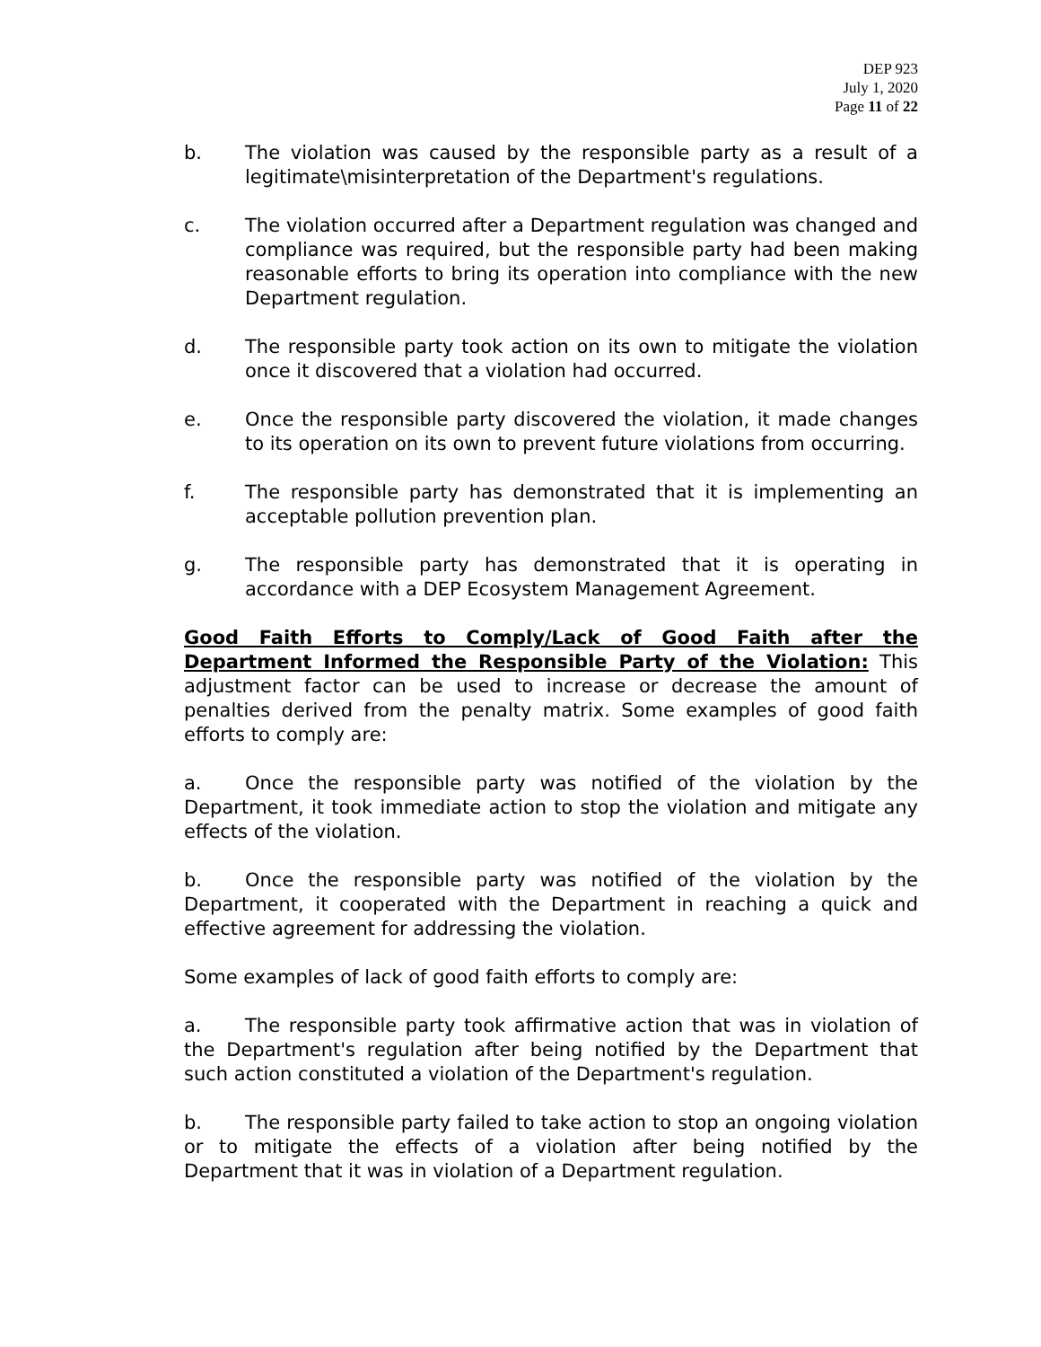DEP 923
July 1, 2020
Page 11 of 22
b. The violation was caused by the responsible party as a result of a legitimate\misinterpretation of the Department's regulations.
c. The violation occurred after a Department regulation was changed and compliance was required, but the responsible party had been making reasonable efforts to bring its operation into compliance with the new Department regulation.
d. The responsible party took action on its own to mitigate the violation once it discovered that a violation had occurred.
e. Once the responsible party discovered the violation, it made changes to its operation on its own to prevent future violations from occurring.
f. The responsible party has demonstrated that it is implementing an acceptable pollution prevention plan.
g. The responsible party has demonstrated that it is operating in accordance with a DEP Ecosystem Management Agreement.
Good Faith Efforts to Comply/Lack of Good Faith after the Department Informed the Responsible Party of the Violation: This adjustment factor can be used to increase or decrease the amount of penalties derived from the penalty matrix. Some examples of good faith efforts to comply are:
a. Once the responsible party was notified of the violation by the Department, it took immediate action to stop the violation and mitigate any effects of the violation.
b. Once the responsible party was notified of the violation by the Department, it cooperated with the Department in reaching a quick and effective agreement for addressing the violation.
Some examples of lack of good faith efforts to comply are:
a. The responsible party took affirmative action that was in violation of the Department's regulation after being notified by the Department that such action constituted a violation of the Department's regulation.
b. The responsible party failed to take action to stop an ongoing violation or to mitigate the effects of a violation after being notified by the Department that it was in violation of a Department regulation.